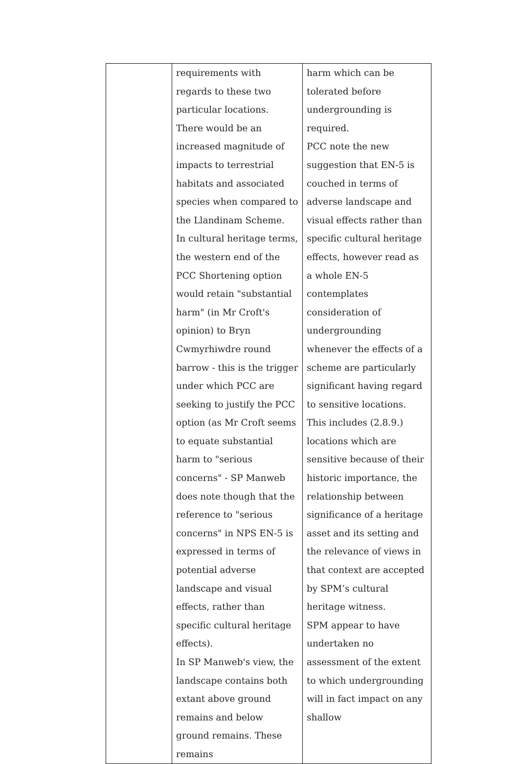| | requirements with regards to these two particular locations. There would be an increased magnitude of impacts to terrestrial habitats and associated species when compared to the Llandinam Scheme. In cultural heritage terms, the western end of the PCC Shortening option would retain "substantial harm" (in Mr Croft's opinion) to Bryn Cwmyrhiwdre round barrow - this is the trigger under which PCC are seeking to justify the PCC option (as Mr Croft seems to equate substantial harm to "serious concerns" - SP Manweb does note though that the reference to "serious concerns" in NPS EN-5 is expressed in terms of potential adverse landscape and visual effects, rather than specific cultural heritage effects). In SP Manweb's view, the landscape contains both extant above ground remains and below ground remains. These remains | harm which can be tolerated before undergrounding is required. PCC note the new suggestion that EN-5 is couched in terms of adverse landscape and visual effects rather than specific cultural heritage effects, however read as a whole EN-5 contemplates consideration of undergrounding whenever the effects of a scheme are particularly significant having regard to sensitive locations. This includes (2.8.9.) locations which are sensitive because of their historic importance, the relationship between significance of a heritage asset and its setting and the relevance of views in that context are accepted by SPM’s cultural heritage witness. SPM appear to have undertaken no assessment of the extent to which undergrounding will in fact impact on any shallow |